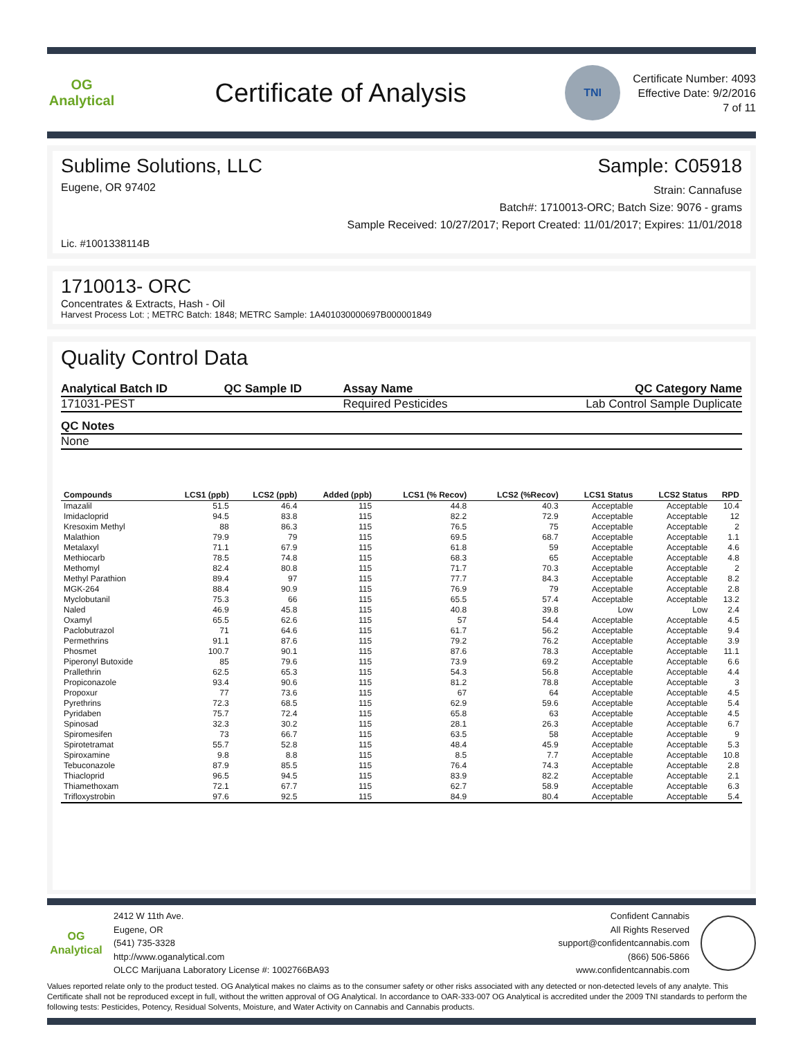OG Analytical
Certificate of Analysis
TNI
Certificate Number: 4093
Effective Date: 9/2/2016
7 of 11
Sublime Solutions, LLC Sample: C05918
Eugene, OR 97402
Strain: Cannafuse
Batch#: 1710013-ORC; Batch Size: 9076 - grams
Sample Received: 10/27/2017; Report Created: 11/01/2017; Expires: 11/01/2018
Lic. #1001338114B
1710013- ORC
Concentrates & Extracts, Hash - Oil
Harvest Process Lot: ; METRC Batch: 1848; METRC Sample: 1A401030000697B000001849
Quality Control Data
| Analytical Batch ID | QC Sample ID | Assay Name | QC Category Name |
| --- | --- | --- | --- |
| 171031-PEST | | Required Pesticides | Lab Control Sample Duplicate |
| QC Notes |
| --- |
| None |
| Compounds | LCS1 (ppb) | LCS2 (ppb) | Added (ppb) | LCS1 (% Recov) | LCS2 (%Recov) | LCS1 Status | LCS2 Status | RPD |
| --- | --- | --- | --- | --- | --- | --- | --- | --- |
| Imazalil | 51.5 | 46.4 | 115 | 44.8 | 40.3 | Acceptable | Acceptable | 10.4 |
| Imidacloprid | 94.5 | 83.8 | 115 | 82.2 | 72.9 | Acceptable | Acceptable | 12 |
| Kresoxim Methyl | 88 | 86.3 | 115 | 76.5 | 75 | Acceptable | Acceptable | 2 |
| Malathion | 79.9 | 79 | 115 | 69.5 | 68.7 | Acceptable | Acceptable | 1.1 |
| Metalaxyl | 71.1 | 67.9 | 115 | 61.8 | 59 | Acceptable | Acceptable | 4.6 |
| Methiocarb | 78.5 | 74.8 | 115 | 68.3 | 65 | Acceptable | Acceptable | 4.8 |
| Methomyl | 82.4 | 80.8 | 115 | 71.7 | 70.3 | Acceptable | Acceptable | 2 |
| Methyl Parathion | 89.4 | 97 | 115 | 77.7 | 84.3 | Acceptable | Acceptable | 8.2 |
| MGK-264 | 88.4 | 90.9 | 115 | 76.9 | 79 | Acceptable | Acceptable | 2.8 |
| Myclobutanil | 75.3 | 66 | 115 | 65.5 | 57.4 | Acceptable | Acceptable | 13.2 |
| Naled | 46.9 | 45.8 | 115 | 40.8 | 39.8 | Low | Low | 2.4 |
| Oxamyl | 65.5 | 62.6 | 115 | 57 | 54.4 | Acceptable | Acceptable | 4.5 |
| Paclobutrazol | 71 | 64.6 | 115 | 61.7 | 56.2 | Acceptable | Acceptable | 9.4 |
| Permethrins | 91.1 | 87.6 | 115 | 79.2 | 76.2 | Acceptable | Acceptable | 3.9 |
| Phosmet | 100.7 | 90.1 | 115 | 87.6 | 78.3 | Acceptable | Acceptable | 11.1 |
| Piperonyl Butoxide | 85 | 79.6 | 115 | 73.9 | 69.2 | Acceptable | Acceptable | 6.6 |
| Prallethrin | 62.5 | 65.3 | 115 | 54.3 | 56.8 | Acceptable | Acceptable | 4.4 |
| Propiconazole | 93.4 | 90.6 | 115 | 81.2 | 78.8 | Acceptable | Acceptable | 3 |
| Propoxur | 77 | 73.6 | 115 | 67 | 64 | Acceptable | Acceptable | 4.5 |
| Pyrethrins | 72.3 | 68.5 | 115 | 62.9 | 59.6 | Acceptable | Acceptable | 5.4 |
| Pyridaben | 75.7 | 72.4 | 115 | 65.8 | 63 | Acceptable | Acceptable | 4.5 |
| Spinosad | 32.3 | 30.2 | 115 | 28.1 | 26.3 | Acceptable | Acceptable | 6.7 |
| Spiromesifen | 73 | 66.7 | 115 | 63.5 | 58 | Acceptable | Acceptable | 9 |
| Spirotetramat | 55.7 | 52.8 | 115 | 48.4 | 45.9 | Acceptable | Acceptable | 5.3 |
| Spiroxamine | 9.8 | 8.8 | 115 | 8.5 | 7.7 | Acceptable | Acceptable | 10.8 |
| Tebuconazole | 87.9 | 85.5 | 115 | 76.4 | 74.3 | Acceptable | Acceptable | 2.8 |
| Thiacloprid | 96.5 | 94.5 | 115 | 83.9 | 82.2 | Acceptable | Acceptable | 2.1 |
| Thiamethoxam | 72.1 | 67.7 | 115 | 62.7 | 58.9 | Acceptable | Acceptable | 6.3 |
| Trifloxystrobin | 97.6 | 92.5 | 115 | 84.9 | 80.4 | Acceptable | Acceptable | 5.4 |
OG Analytical
2412 W 11th Ave.
Eugene, OR
(541) 735-3328
http://www.oganalytical.com
OLCC Marijuana Laboratory License #: 1002766BA93
Confident Cannabis
All Rights Reserved
support@confidentcannabis.com
(866) 506-5866
www.confidentcannabis.com
Values reported relate only to the product tested. OG Analytical makes no claims as to the consumer safety or other risks associated with any detected or non-detected levels of any analyte. This Certificate shall not be reproduced except in full, without the written approval of OG Analytical. In accordance to OAR-333-007 OG Analytical is accredited under the 2009 TNI standards to perform the following tests: Pesticides, Potency, Residual Solvents, Moisture, and Water Activity on Cannabis and Cannabis products.